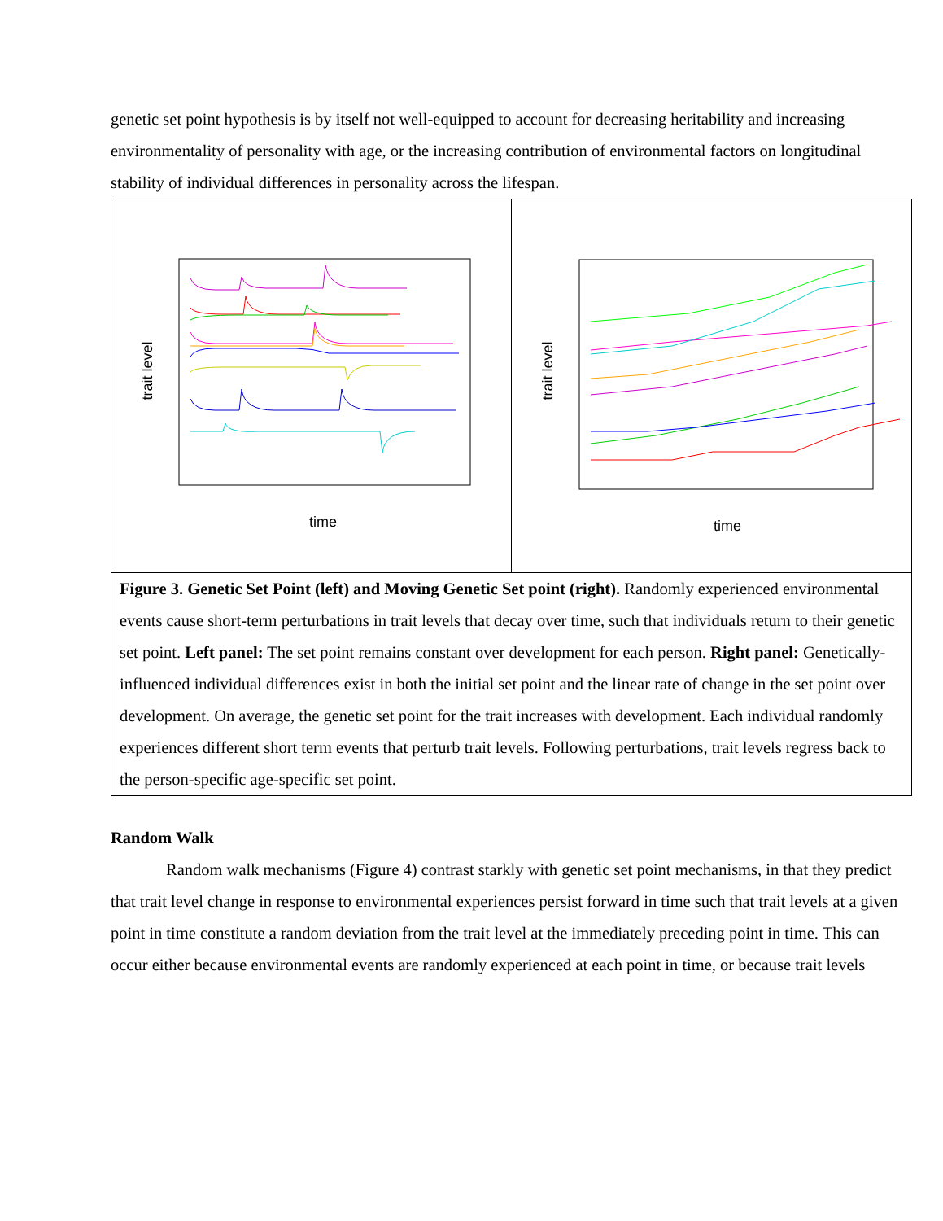genetic set point hypothesis is by itself not well-equipped to account for decreasing heritability and increasing environmentality of personality with age, or the increasing contribution of environmental factors on longitudinal stability of individual differences in personality across the lifespan.
trait level
time
trait level
time
Figure 3. Genetic Set Point (left) and Moving Genetic Set point (right). Randomly experienced environmental events cause short-term perturbations in trait levels that decay over time, such that individuals return to their genetic set point. Left panel: The set point remains constant over development for each person. Right panel: Genetically-influenced individual differences exist in both the initial set point and the linear rate of change in the set point over development. On average, the genetic set point for the trait increases with development. Each individual randomly experiences different short term events that perturb trait levels. Following perturbations, trait levels regress back to the person-specific age-specific set point.
Random Walk
Random walk mechanisms (Figure 4) contrast starkly with genetic set point mechanisms, in that they predict that trait level change in response to environmental experiences persist forward in time such that trait levels at a given point in time constitute a random deviation from the trait level at the immediately preceding point in time. This can occur either because environmental events are randomly experienced at each point in time, or because trait levels